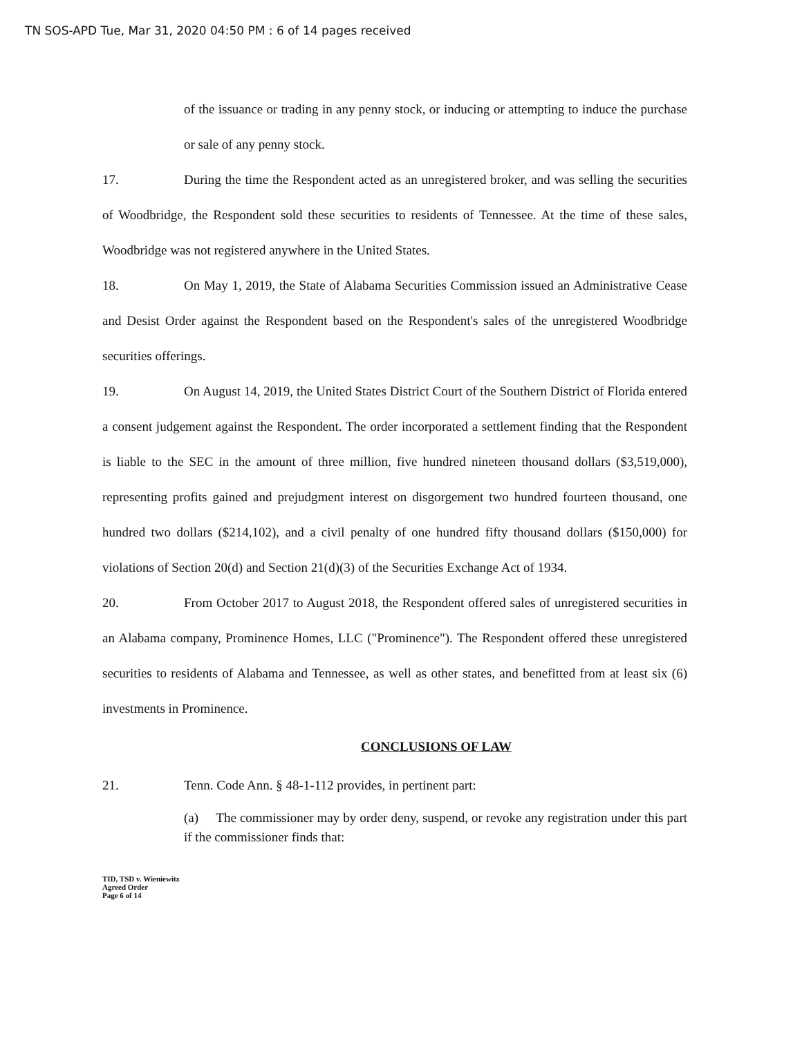TN SOS-APD Tue, Mar 31, 2020 04:50 PM : 6 of 14 pages received
of the issuance or trading in any penny stock, or inducing or attempting to induce the purchase or sale of any penny stock.
17. During the time the Respondent acted as an unregistered broker, and was selling the securities of Woodbridge, the Respondent sold these securities to residents of Tennessee. At the time of these sales, Woodbridge was not registered anywhere in the United States.
18. On May 1, 2019, the State of Alabama Securities Commission issued an Administrative Cease and Desist Order against the Respondent based on the Respondent's sales of the unregistered Woodbridge securities offerings.
19. On August 14, 2019, the United States District Court of the Southern District of Florida entered a consent judgement against the Respondent. The order incorporated a settlement finding that the Respondent is liable to the SEC in the amount of three million, five hundred nineteen thousand dollars ($3,519,000), representing profits gained and prejudgment interest on disgorgement two hundred fourteen thousand, one hundred two dollars ($214,102), and a civil penalty of one hundred fifty thousand dollars ($150,000) for violations of Section 20(d) and Section 21(d)(3) of the Securities Exchange Act of 1934.
20. From October 2017 to August 2018, the Respondent offered sales of unregistered securities in an Alabama company, Prominence Homes, LLC ("Prominence"). The Respondent offered these unregistered securities to residents of Alabama and Tennessee, as well as other states, and benefitted from at least six (6) investments in Prominence.
CONCLUSIONS OF LAW
21. Tenn. Code Ann. § 48-1-112 provides, in pertinent part:
(a) The commissioner may by order deny, suspend, or revoke any registration under this part if the commissioner finds that:
TID, TSD v. Wieniewitz
Agreed Order
Page 6 of 14